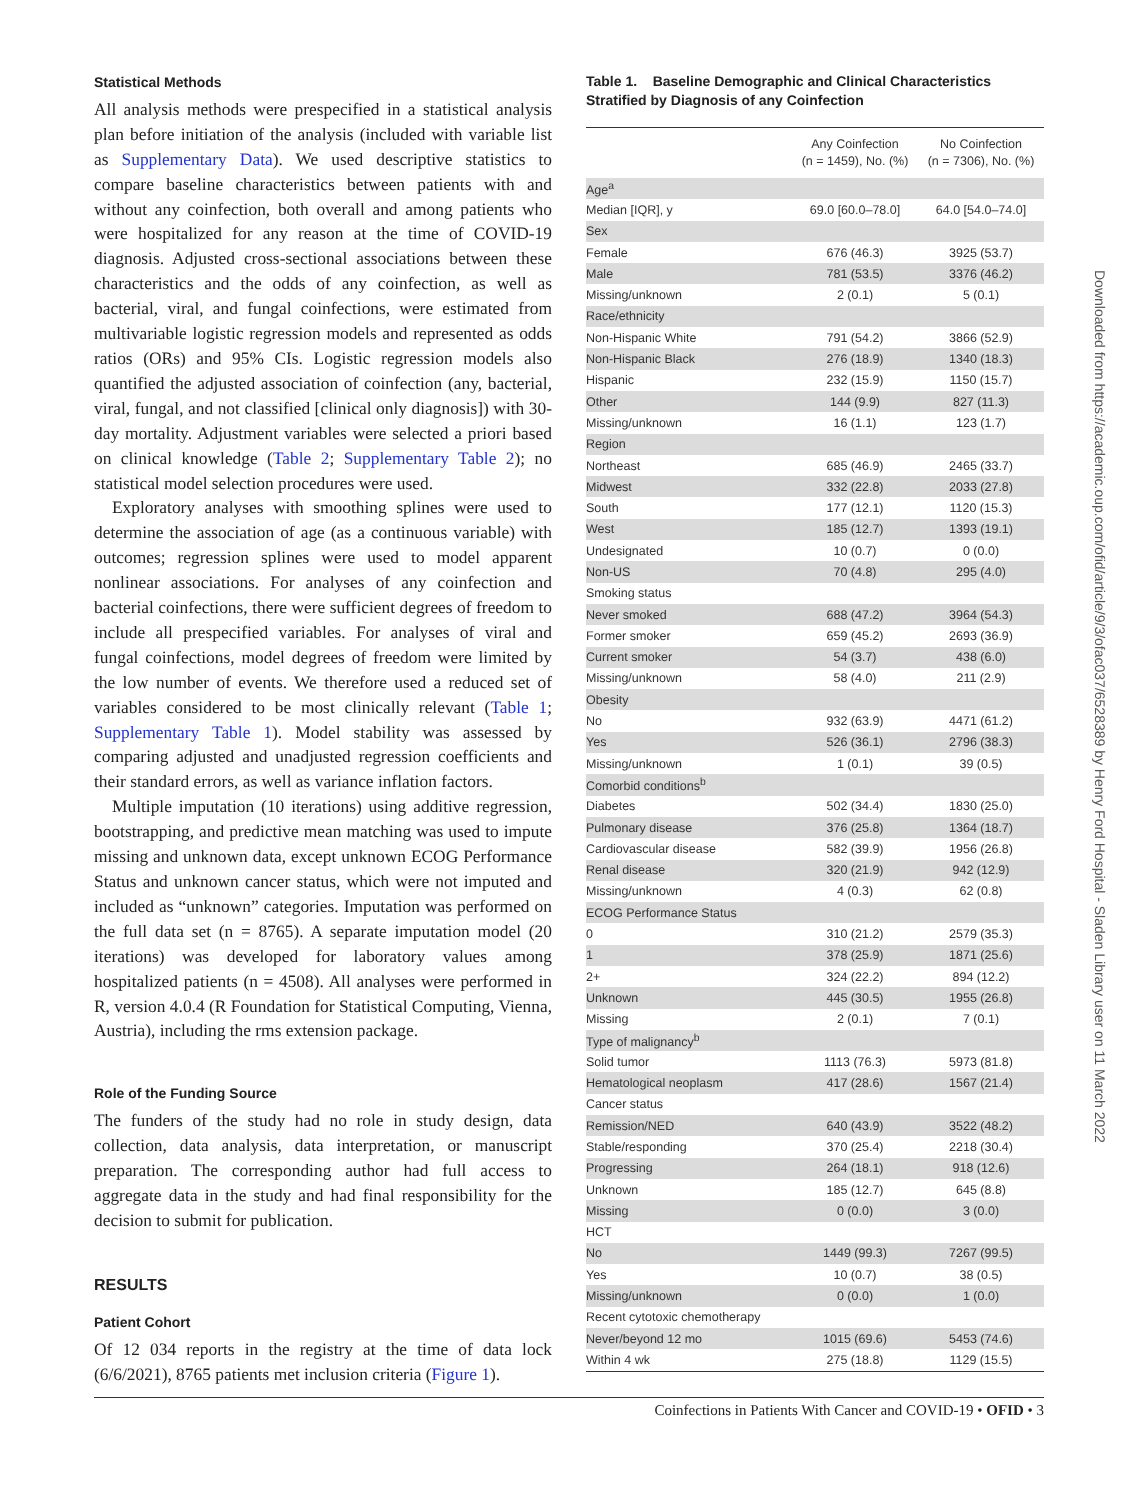Statistical Methods
All analysis methods were prespecified in a statistical analysis plan before initiation of the analysis (included with variable list as Supplementary Data). We used descriptive statistics to compare baseline characteristics between patients with and without any coinfection, both overall and among patients who were hospitalized for any reason at the time of COVID-19 diagnosis. Adjusted cross-sectional associations between these characteristics and the odds of any coinfection, as well as bacterial, viral, and fungal coinfections, were estimated from multivariable logistic regression models and represented as odds ratios (ORs) and 95% CIs. Logistic regression models also quantified the adjusted association of coinfection (any, bacterial, viral, fungal, and not classified [clinical only diagnosis]) with 30-day mortality. Adjustment variables were selected a priori based on clinical knowledge (Table 2; Supplementary Table 2); no statistical model selection procedures were used.
Exploratory analyses with smoothing splines were used to determine the association of age (as a continuous variable) with outcomes; regression splines were used to model apparent nonlinear associations. For analyses of any coinfection and bacterial coinfections, there were sufficient degrees of freedom to include all prespecified variables. For analyses of viral and fungal coinfections, model degrees of freedom were limited by the low number of events. We therefore used a reduced set of variables considered to be most clinically relevant (Table 1; Supplementary Table 1). Model stability was assessed by comparing adjusted and unadjusted regression coefficients and their standard errors, as well as variance inflation factors.
Multiple imputation (10 iterations) using additive regression, bootstrapping, and predictive mean matching was used to impute missing and unknown data, except unknown ECOG Performance Status and unknown cancer status, which were not imputed and included as “unknown” categories. Imputation was performed on the full data set (n = 8765). A separate imputation model (20 iterations) was developed for laboratory values among hospitalized patients (n = 4508). All analyses were performed in R, version 4.0.4 (R Foundation for Statistical Computing, Vienna, Austria), including the rms extension package.
Role of the Funding Source
The funders of the study had no role in study design, data collection, data analysis, data interpretation, or manuscript preparation. The corresponding author had full access to aggregate data in the study and had final responsibility for the decision to submit for publication.
RESULTS
Patient Cohort
Of 12 034 reports in the registry at the time of data lock (6/6/2021), 8765 patients met inclusion criteria (Figure 1).
Table 1. Baseline Demographic and Clinical Characteristics Stratified by Diagnosis of any Coinfection
| | Any Coinfection (n = 1459), No. (%) | No Coinfection (n = 7306), No. (%) |
| --- | --- | --- |
| Age<sup>a</sup> | | |
| Median [IQR], y | 69.0 [60.0–78.0] | 64.0 [54.0–74.0] |
| Sex | | |
| Female | 676 (46.3) | 3925 (53.7) |
| Male | 781 (53.5) | 3376 (46.2) |
| Missing/unknown | 2 (0.1) | 5 (0.1) |
| Race/ethnicity | | |
| Non-Hispanic White | 791 (54.2) | 3866 (52.9) |
| Non-Hispanic Black | 276 (18.9) | 1340 (18.3) |
| Hispanic | 232 (15.9) | 1150 (15.7) |
| Other | 144 (9.9) | 827 (11.3) |
| Missing/unknown | 16 (1.1) | 123 (1.7) |
| Region | | |
| Northeast | 685 (46.9) | 2465 (33.7) |
| Midwest | 332 (22.8) | 2033 (27.8) |
| South | 177 (12.1) | 1120 (15.3) |
| West | 185 (12.7) | 1393 (19.1) |
| Undesignated | 10 (0.7) | 0 (0.0) |
| Non-US | 70 (4.8) | 295 (4.0) |
| Smoking status | | |
| Never smoked | 688 (47.2) | 3964 (54.3) |
| Former smoker | 659 (45.2) | 2693 (36.9) |
| Current smoker | 54 (3.7) | 438 (6.0) |
| Missing/unknown | 58 (4.0) | 211 (2.9) |
| Obesity | | |
| No | 932 (63.9) | 4471 (61.2) |
| Yes | 526 (36.1) | 2796 (38.3) |
| Missing/unknown | 1 (0.1) | 39 (0.5) |
| Comorbid conditions<sup>b</sup> | | |
| Diabetes | 502 (34.4) | 1830 (25.0) |
| Pulmonary disease | 376 (25.8) | 1364 (18.7) |
| Cardiovascular disease | 582 (39.9) | 1956 (26.8) |
| Renal disease | 320 (21.9) | 942 (12.9) |
| Missing/unknown | 4 (0.3) | 62 (0.8) |
| ECOG Performance Status | | |
| 0 | 310 (21.2) | 2579 (35.3) |
| 1 | 378 (25.9) | 1871 (25.6) |
| 2+ | 324 (22.2) | 894 (12.2) |
| Unknown | 445 (30.5) | 1955 (26.8) |
| Missing | 2 (0.1) | 7 (0.1) |
| Type of malignancy<sup>b</sup> | | |
| Solid tumor | 1113 (76.3) | 5973 (81.8) |
| Hematological neoplasm | 417 (28.6) | 1567 (21.4) |
| Cancer status | | |
| Remission/NED | 640 (43.9) | 3522 (48.2) |
| Stable/responding | 370 (25.4) | 2218 (30.4) |
| Progressing | 264 (18.1) | 918 (12.6) |
| Unknown | 185 (12.7) | 645 (8.8) |
| Missing | 0 (0.0) | 3 (0.0) |
| HCT | | |
| No | 1449 (99.3) | 7267 (99.5) |
| Yes | 10 (0.7) | 38 (0.5) |
| Missing/unknown | 0 (0.0) | 1 (0.0) |
| Recent cytotoxic chemotherapy | | |
| Never/beyond 12 mo | 1015 (69.6) | 5453 (74.6) |
| Within 4 wk | 275 (18.8) | 1129 (15.5) |
Downloaded from https://academic.oup.com/ofid/article/9/3/ofac037/6528389 by Henry Ford Hospital - Sladen Library user on 11 March 2022
Coinfections in Patients With Cancer and COVID-19 • OFID • 3